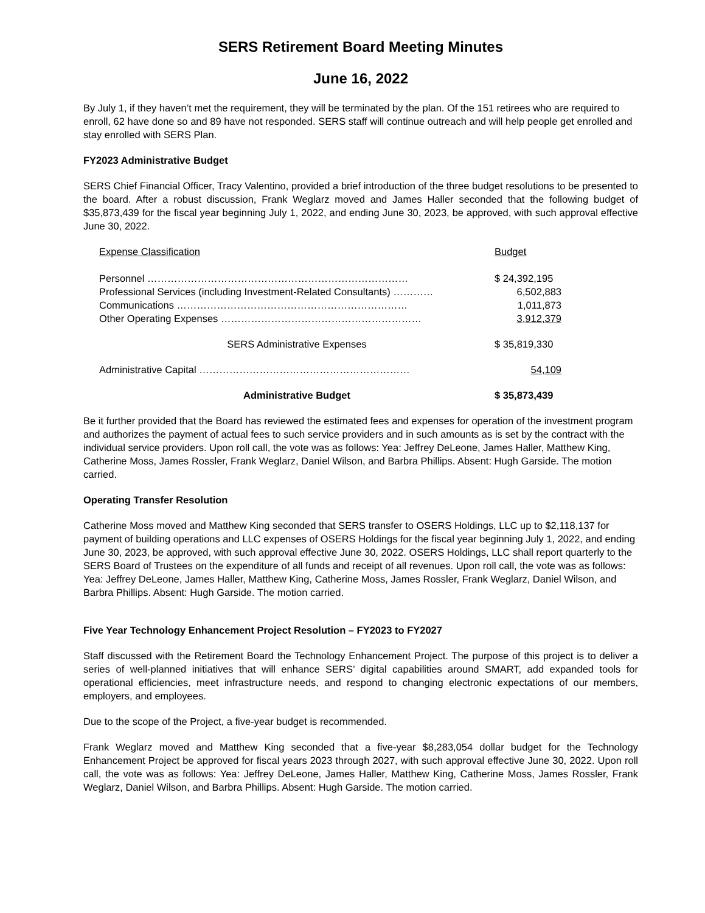SERS Retirement Board Meeting Minutes
June 16, 2022
By July 1, if they haven’t met the requirement, they will be terminated by the plan. Of the 151 retirees who are required to enroll, 62 have done so and 89 have not responded. SERS staff will continue outreach and will help people get enrolled and stay enrolled with SERS Plan.
FY2023 Administrative Budget
SERS Chief Financial Officer, Tracy Valentino, provided a brief introduction of the three budget resolutions to be presented to the board. After a robust discussion, Frank Weglarz moved and James Haller seconded that the following budget of $35,873,439 for the fiscal year beginning July 1, 2022, and ending June 30, 2023, be approved, with such approval effective June 30, 2022.
| Expense Classification | Budget |
| Personnel …………………………………………………………………… | $ 24,392,195 |
| Professional Services (including Investment-Related Consultants) ………… | 6,502,883 |
| Communications …………………………………………………………… | 1,011,873 |
| Other Operating Expenses …………………………………………………… | 3,912,379 |
| SERS Administrative Expenses | $ 35,819,330 |
| Administrative Capital ……………………………………………………… | 54,109 |
| Administrative Budget | $ 35,873,439 |
Be it further provided that the Board has reviewed the estimated fees and expenses for operation of the investment program and authorizes the payment of actual fees to such service providers and in such amounts as is set by the contract with the individual service providers. Upon roll call, the vote was as follows: Yea: Jeffrey DeLeone, James Haller, Matthew King, Catherine Moss, James Rossler, Frank Weglarz, Daniel Wilson, and Barbra Phillips. Absent: Hugh Garside. The motion carried.
Operating Transfer Resolution
Catherine Moss moved and Matthew King seconded that SERS transfer to OSERS Holdings, LLC up to $2,118,137 for payment of building operations and LLC expenses of OSERS Holdings for the fiscal year beginning July 1, 2022, and ending June 30, 2023, be approved, with such approval effective June 30, 2022. OSERS Holdings, LLC shall report quarterly to the SERS Board of Trustees on the expenditure of all funds and receipt of all revenues. Upon roll call, the vote was as follows: Yea: Jeffrey DeLeone, James Haller, Matthew King, Catherine Moss, James Rossler, Frank Weglarz, Daniel Wilson, and Barbra Phillips. Absent: Hugh Garside. The motion carried.
Five Year Technology Enhancement Project Resolution – FY2023 to FY2027
Staff discussed with the Retirement Board the Technology Enhancement Project. The purpose of this project is to deliver a series of well-planned initiatives that will enhance SERS’ digital capabilities around SMART, add expanded tools for operational efficiencies, meet infrastructure needs, and respond to changing electronic expectations of our members, employers, and employees.
Due to the scope of the Project, a five-year budget is recommended.
Frank Weglarz moved and Matthew King seconded that a five-year $8,283,054 dollar budget for the Technology Enhancement Project be approved for fiscal years 2023 through 2027, with such approval effective June 30, 2022. Upon roll call, the vote was as follows: Yea: Jeffrey DeLeone, James Haller, Matthew King, Catherine Moss, James Rossler, Frank Weglarz, Daniel Wilson, and Barbra Phillips. Absent: Hugh Garside. The motion carried.